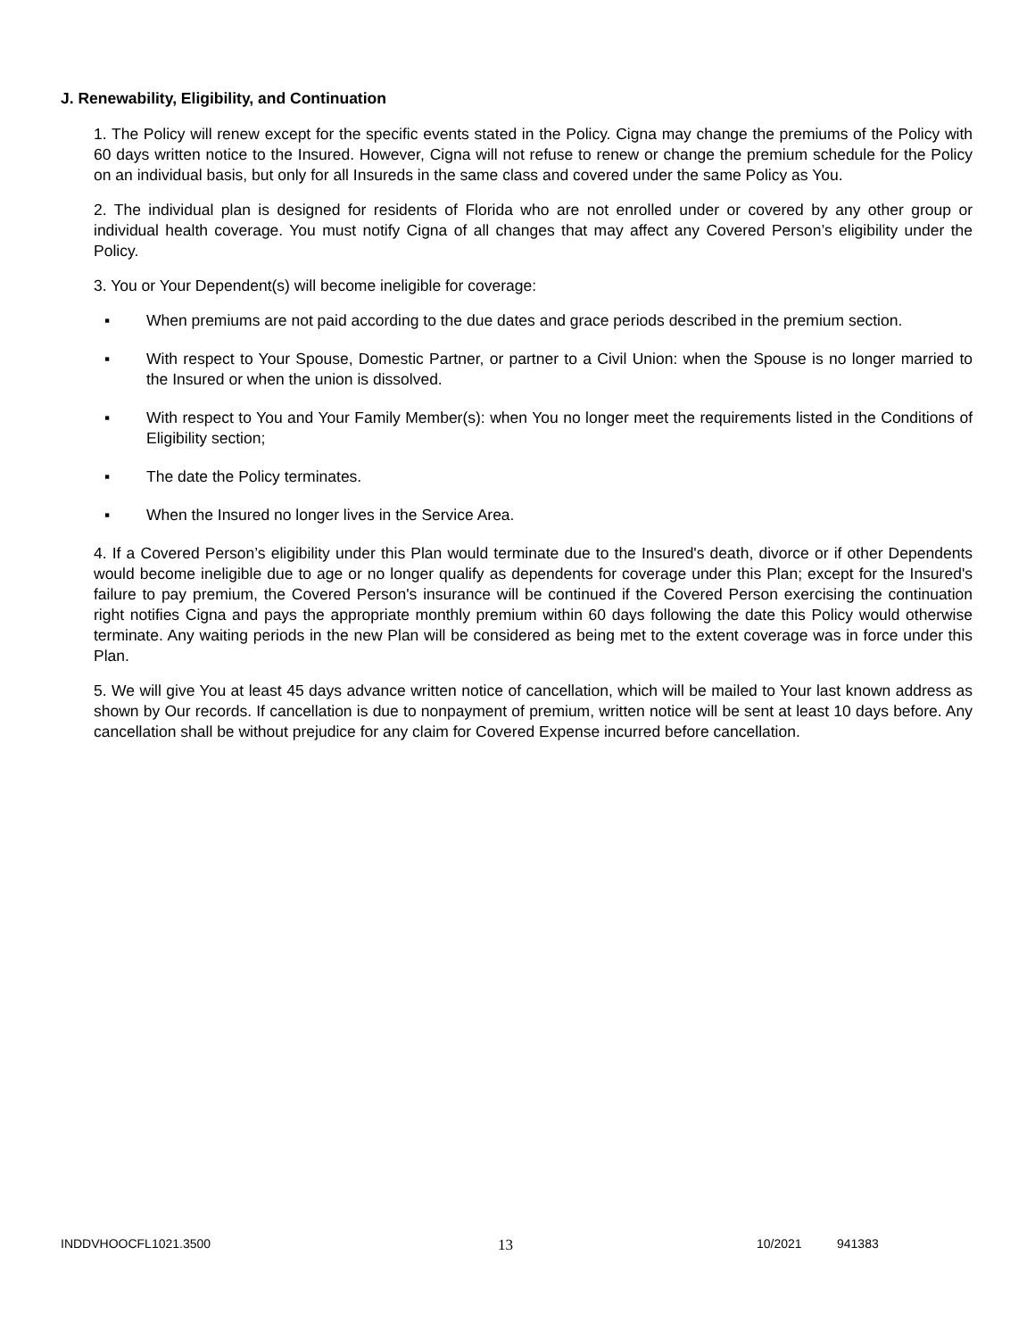J. Renewability, Eligibility, and Continuation
1. The Policy will renew except for the specific events stated in the Policy. Cigna may change the premiums of the Policy with 60 days written notice to the Insured. However, Cigna will not refuse to renew or change the premium schedule for the Policy on an individual basis, but only for all Insureds in the same class and covered under the same Policy as You.
2. The individual plan is designed for residents of Florida who are not enrolled under or covered by any other group or individual health coverage. You must notify Cigna of all changes that may affect any Covered Person’s eligibility under the Policy.
3. You or Your Dependent(s) will become ineligible for coverage:
▪ When premiums are not paid according to the due dates and grace periods described in the premium section.
▪ With respect to Your Spouse, Domestic Partner, or partner to a Civil Union: when the Spouse is no longer married to the Insured or when the union is dissolved.
▪ With respect to You and Your Family Member(s): when You no longer meet the requirements listed in the Conditions of Eligibility section;
▪ The date the Policy terminates.
▪ When the Insured no longer lives in the Service Area.
4. If a Covered Person’s eligibility under this Plan would terminate due to the Insured's death, divorce or if other Dependents would become ineligible due to age or no longer qualify as dependents for coverage under this Plan; except for the Insured's failure to pay premium, the Covered Person's insurance will be continued if the Covered Person exercising the continuation right notifies Cigna and pays the appropriate monthly premium within 60 days following the date this Policy would otherwise terminate. Any waiting periods in the new Plan will be considered as being met to the extent coverage was in force under this Plan.
5. We will give You at least 45 days advance written notice of cancellation, which will be mailed to Your last known address as shown by Our records. If cancellation is due to nonpayment of premium, written notice will be sent at least 10 days before. Any cancellation shall be without prejudice for any claim for Covered Expense incurred before cancellation.
INDDVHOOCFL1021.3500 13 10/2021 941383